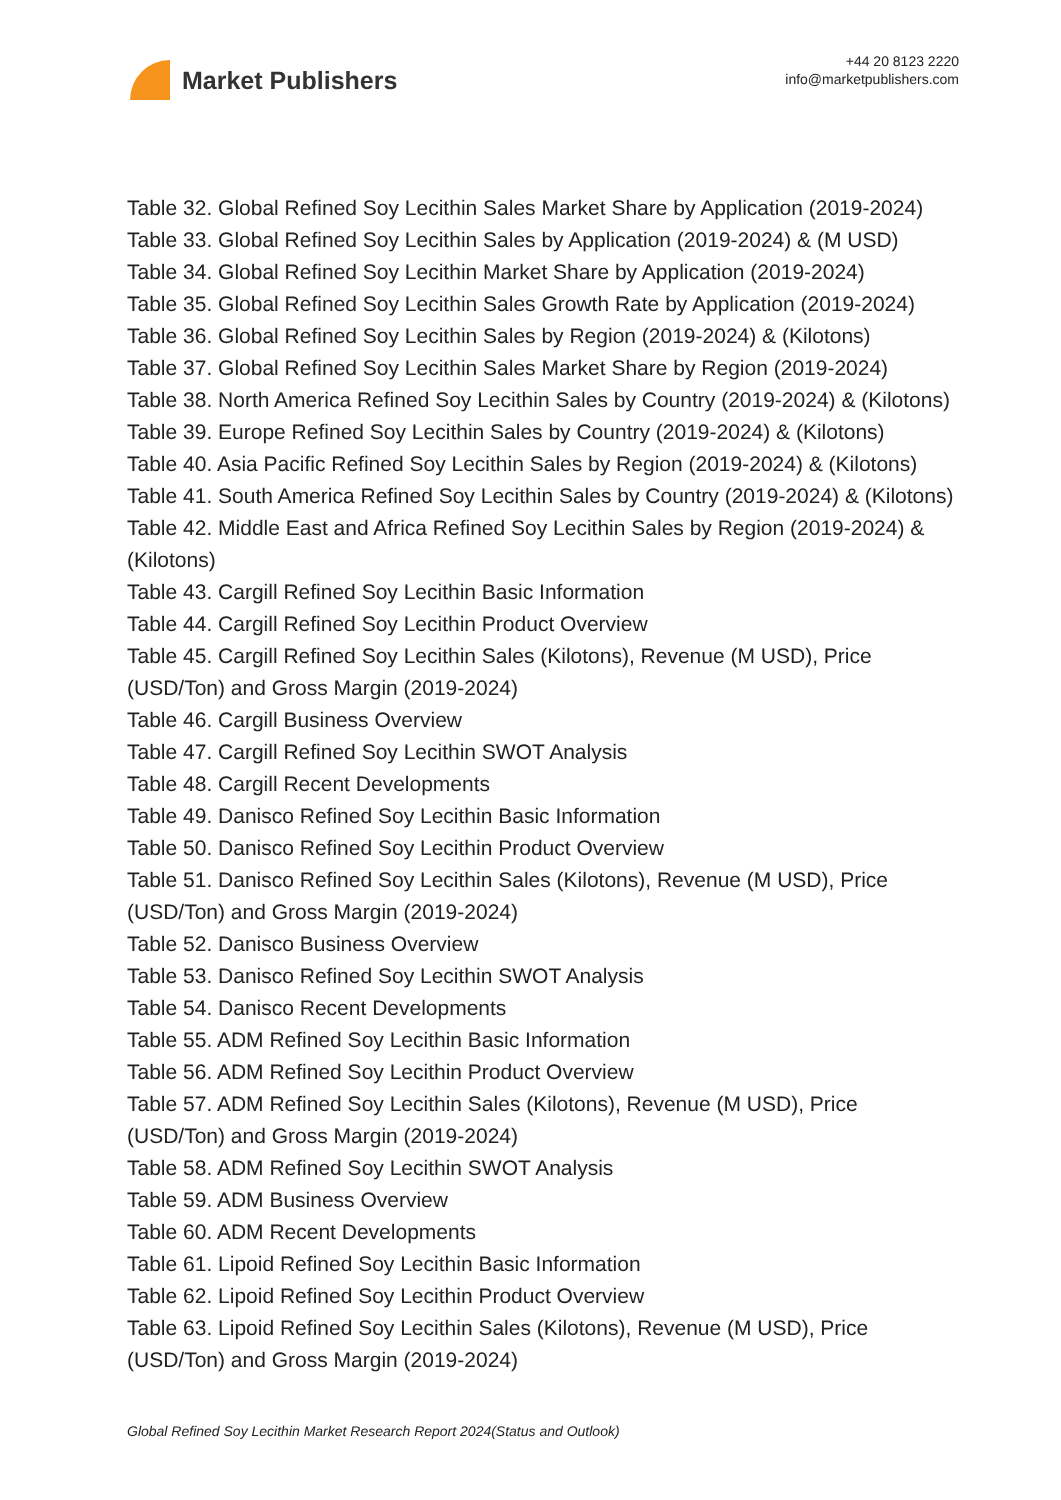Market Publishers
+44 20 8123 2220
info@marketpublishers.com
Table 32. Global Refined Soy Lecithin Sales Market Share by Application (2019-2024)
Table 33. Global Refined Soy Lecithin Sales by Application (2019-2024) & (M USD)
Table 34. Global Refined Soy Lecithin Market Share by Application (2019-2024)
Table 35. Global Refined Soy Lecithin Sales Growth Rate by Application (2019-2024)
Table 36. Global Refined Soy Lecithin Sales by Region (2019-2024) & (Kilotons)
Table 37. Global Refined Soy Lecithin Sales Market Share by Region (2019-2024)
Table 38. North America Refined Soy Lecithin Sales by Country (2019-2024) & (Kilotons)
Table 39. Europe Refined Soy Lecithin Sales by Country (2019-2024) & (Kilotons)
Table 40. Asia Pacific Refined Soy Lecithin Sales by Region (2019-2024) & (Kilotons)
Table 41. South America Refined Soy Lecithin Sales by Country (2019-2024) & (Kilotons)
Table 42. Middle East and Africa Refined Soy Lecithin Sales by Region (2019-2024) & (Kilotons)
Table 43. Cargill Refined Soy Lecithin Basic Information
Table 44. Cargill Refined Soy Lecithin Product Overview
Table 45. Cargill Refined Soy Lecithin Sales (Kilotons), Revenue (M USD), Price (USD/Ton) and Gross Margin (2019-2024)
Table 46. Cargill Business Overview
Table 47. Cargill Refined Soy Lecithin SWOT Analysis
Table 48. Cargill Recent Developments
Table 49. Danisco Refined Soy Lecithin Basic Information
Table 50. Danisco Refined Soy Lecithin Product Overview
Table 51. Danisco Refined Soy Lecithin Sales (Kilotons), Revenue (M USD), Price (USD/Ton) and Gross Margin (2019-2024)
Table 52. Danisco Business Overview
Table 53. Danisco Refined Soy Lecithin SWOT Analysis
Table 54. Danisco Recent Developments
Table 55. ADM Refined Soy Lecithin Basic Information
Table 56. ADM Refined Soy Lecithin Product Overview
Table 57. ADM Refined Soy Lecithin Sales (Kilotons), Revenue (M USD), Price (USD/Ton) and Gross Margin (2019-2024)
Table 58. ADM Refined Soy Lecithin SWOT Analysis
Table 59. ADM Business Overview
Table 60. ADM Recent Developments
Table 61. Lipoid Refined Soy Lecithin Basic Information
Table 62. Lipoid Refined Soy Lecithin Product Overview
Table 63. Lipoid Refined Soy Lecithin Sales (Kilotons), Revenue (M USD), Price (USD/Ton) and Gross Margin (2019-2024)
Global Refined Soy Lecithin Market Research Report 2024(Status and Outlook)